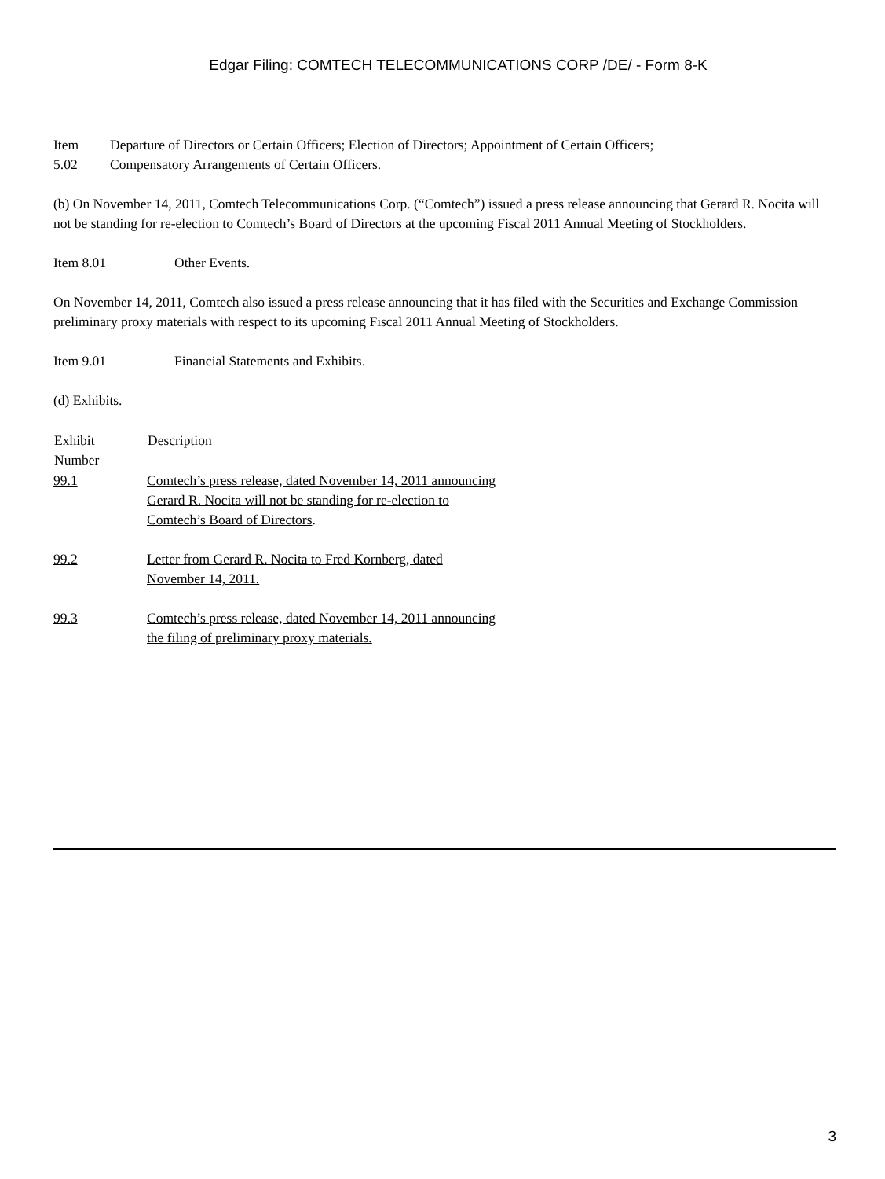Edgar Filing: COMTECH TELECOMMUNICATIONS CORP /DE/ - Form 8-K
| Item 5.02 | Departure of Directors or Certain Officers; Election of Directors; Appointment of Certain Officers; Compensatory Arrangements of Certain Officers. |
(b) On November 14, 2011, Comtech Telecommunications Corp. (“Comtech”) issued a press release announcing that Gerard R. Nocita will not be standing for re-election to Comtech’s Board of Directors at the upcoming Fiscal 2011 Annual Meeting of Stockholders.
| Item 8.01 | Other Events. |
On November 14, 2011, Comtech also issued a press release announcing that it has filed with the Securities and Exchange Commission preliminary proxy materials with respect to its upcoming Fiscal 2011 Annual Meeting of Stockholders.
| Item 9.01 | Financial Statements and Exhibits. |
(d) Exhibits.
| Exhibit Number | Description |
| --- | --- |
| 99.1 | Comtech’s press release, dated November 14, 2011 announcing Gerard R. Nocita will not be standing for re-election to Comtech’s Board of Directors . |
| 99.2 | Letter from Gerard R. Nocita to Fred Kornberg, dated November 14, 2011. |
| 99.3 | Comtech’s press release, dated November 14, 2011 announcing the filing of preliminary proxy materials. |
3